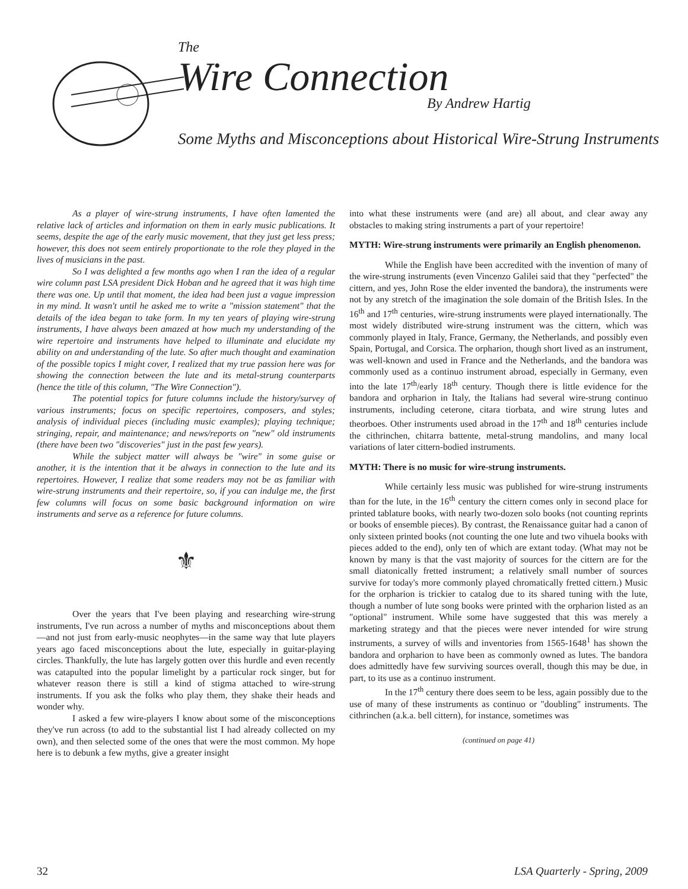The
Wire Connection By Andrew Hartig
Some Myths and Misconceptions about Historical Wire-Strung Instruments
As a player of wire-strung instruments, I have often lamented the relative lack of articles and information on them in early music publications. It seems, despite the age of the early music movement, that they just get less press; however, this does not seem entirely proportionate to the role they played in the lives of musicians in the past.
So I was delighted a few months ago when I ran the idea of a regular wire column past LSA president Dick Hoban and he agreed that it was high time there was one. Up until that moment, the idea had been just a vague impression in my mind. It wasn't until he asked me to write a "mission statement" that the details of the idea began to take form. In my ten years of playing wire-strung instruments, I have always been amazed at how much my understanding of the wire repertoire and instruments have helped to illuminate and elucidate my ability on and understanding of the lute. So after much thought and examination of the possible topics I might cover, I realized that my true passion here was for showing the connection between the lute and its metal-strung counterparts (hence the title of this column, "The Wire Connection").
The potential topics for future columns include the history/survey of various instruments; focus on specific repertoires, composers, and styles; analysis of individual pieces (including music examples); playing technique; stringing, repair, and maintenance; and news/reports on "new" old instruments (there have been two "discoveries" just in the past few years).
While the subject matter will always be "wire" in some guise or another, it is the intention that it be always in connection to the lute and its repertoires. However, I realize that some readers may not be as familiar with wire-strung instruments and their repertoire, so, if you can indulge me, the first few columns will focus on some basic background information on wire instruments and serve as a reference for future columns.
⚜
Over the years that I've been playing and researching wire-strung instruments, I've run across a number of myths and misconceptions about them—and not just from early-music neophytes—in the same way that lute players years ago faced misconceptions about the lute, especially in guitar-playing circles. Thankfully, the lute has largely gotten over this hurdle and even recently was catapulted into the popular limelight by a particular rock singer, but for whatever reason there is still a kind of stigma attached to wire-strung instruments. If you ask the folks who play them, they shake their heads and wonder why.
I asked a few wire-players I know about some of the misconceptions they've run across (to add to the substantial list I had already collected on my own), and then selected some of the ones that were the most common. My hope here is to debunk a few myths, give a greater insight
into what these instruments were (and are) all about, and clear away any obstacles to making string instruments a part of your repertoire!
MYTH: Wire-strung instruments were primarily an English phenomenon.
While the English have been accredited with the invention of many of the wire-strung instruments (even Vincenzo Galilei said that they "perfected" the cittern, and yes, John Rose the elder invented the bandora), the instruments were not by any stretch of the imagination the sole domain of the British Isles. In the 16<sup>th</sup> and 17<sup>th</sup> centuries, wire-strung instruments were played internationally. The most widely distributed wire-strung instrument was the cittern, which was commonly played in Italy, France, Germany, the Netherlands, and possibly even Spain, Portugal, and Corsica. The orpharion, though short lived as an instrument, was well-known and used in France and the Netherlands, and the bandora was commonly used as a continuo instrument abroad, especially in Germany, even into the late 17<sup>th</sup>/early 18<sup>th</sup> century. Though there is little evidence for the bandora and orpharion in Italy, the Italians had several wire-strung continuo instruments, including ceterone, citara tiorbata, and wire strung lutes and theorboes. Other instruments used abroad in the 17<sup>th</sup> and 18<sup>th</sup> centuries include the cithrinchen, chitarra battente, metal-strung mandolins, and many local variations of later cittern-bodied instruments.
MYTH: There is no music for wire-strung instruments.
While certainly less music was published for wire-strung instruments than for the lute, in the 16<sup>th</sup> century the cittern comes only in second place for printed tablature books, with nearly two-dozen solo books (not counting reprints or books of ensemble pieces). By contrast, the Renaissance guitar had a canon of only sixteen printed books (not counting the one lute and two vihuela books with pieces added to the end), only ten of which are extant today. (What may not be known by many is that the vast majority of sources for the cittern are for the small diatonically fretted instrument; a relatively small number of sources survive for today's more commonly played chromatically fretted cittern.) Music for the orpharion is trickier to catalog due to its shared tuning with the lute, though a number of lute song books were printed with the orpharion listed as an "optional" instrument. While some have suggested that this was merely a marketing strategy and that the pieces were never intended for wire strung instruments, a survey of wills and inventories from 1565-1648<sup>1</sup> has shown the bandora and orpharion to have been as commonly owned as lutes. The bandora does admittedly have few surviving sources overall, though this may be due, in part, to its use as a continuo instrument.
In the 17<sup>th</sup> century there does seem to be less, again possibly due to the use of many of these instruments as continuo or "doubling" instruments. The cithrinchen (a.k.a. bell cittern), for instance, sometimes was
(continued on page 41)
32 LSA Quarterly - Spring, 2009